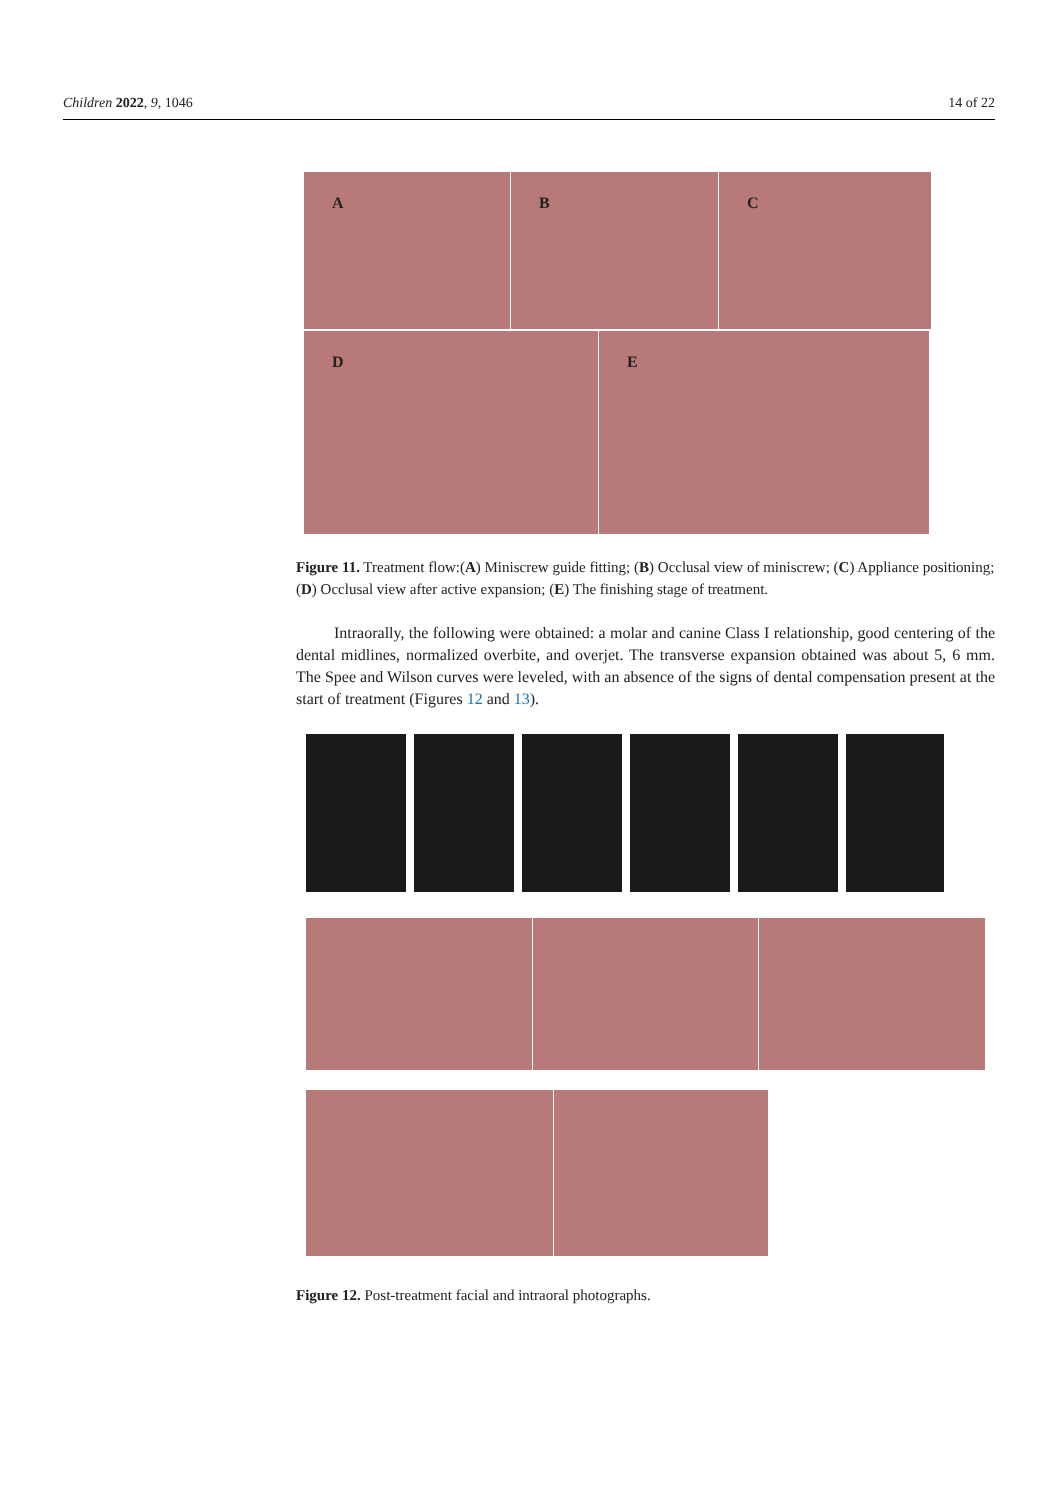Children 2022, 9, 1046 14 of 22
A B C
D E
Figure 11. Treatment flow:(A) Miniscrew guide fitting; (B) Occlusal view of miniscrew; (C) Appliance positioning; (D) Occlusal view after active expansion; (E) The finishing stage of treatment.
Intraorally, the following were obtained: a molar and canine Class I relationship, good centering of the dental midlines, normalized overbite, and overjet. The transverse expansion obtained was about 5, 6 mm. The Spee and Wilson curves were leveled, with an absence of the signs of dental compensation present at the start of treatment (Figures 12 and 13).
Figure 12. Post-treatment facial and intraoral photographs.